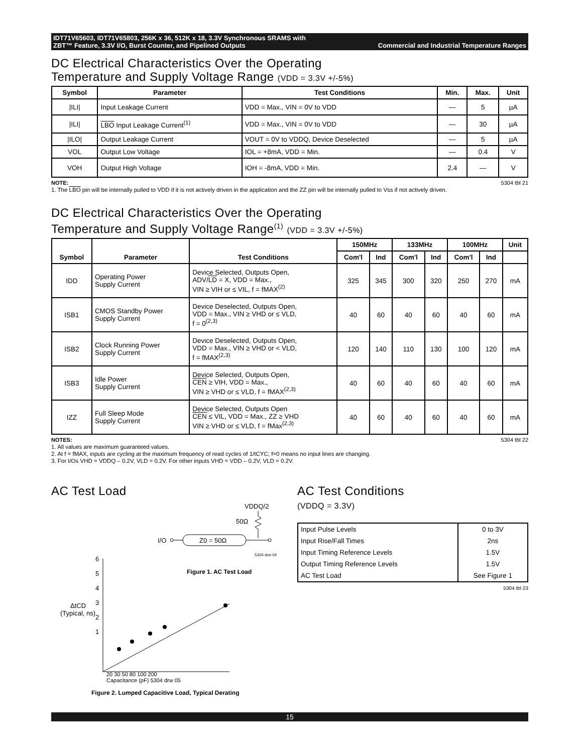IDT71V65603, IDT71V65803, 256K x 36, 512K x 18, 3.3V Synchronous SRAMS with
ZBT™ Feature, 3.3V I/O, Burst Counter, and Pipelined Outputs
Commercial and Industrial Temperature Ranges
DC Electrical Characteristics Over the Operating
Temperature and Supply Voltage Range (VDD = 3.3V +/-5%)
| Symbol | Parameter | Test Conditions | Min. | Max. | Unit |
| --- | --- | --- | --- | --- | --- |
| /ILI/ | Input Leakage Current | VDD = Max., VIN = 0V to VDD | — | 5 | µA |
| /ILI/ | LBO Input Leakage Current<sup>(1)</sup> | VDD = Max., VIN = 0V to VDD | — | 30 | µA |
| /ILO/ | Output Leakage Current | VOUT = 0V to VDDQ, Device Deselected | — | 5 | µA |
| VOL | Output Low Voltage | IOL = +8mA, VDD = Min. | — | 0.4 | V |
| VOH | Output High Voltage | IOH = -8mA, VDD = Min. | 2.4 | — | V |
NOTE: 5304 tbl 21
1. The LBO pin will be internally pulled to VDD if it is not actively driven in the application and the ZZ pin will be internally pulled to Vss if not actively driven.
DC Electrical Characteristics Over the Operating
Temperature and Supply Voltage Range<sup>(1)</sup> (VDD = 3.3V +/-5%)
| Symbol | Parameter | Test Conditions | 150MHz | | 133MHz | | 100MHz | | Unit |
| --- | --- | --- | --- | --- | --- | --- | --- | --- | --- |
| | | | Com'l | Ind | Com'l | Ind | Com'l | Ind | |
| IDD | Operating Power Supply Current | Device Selected, Outputs Open, ADV/ LD = X, VDD = Max., VIN ≥ VIH or ≤ VIL, f = fMAX<sup>(2)</sup> | 325 | 345 | 300 | 320 | 250 | 270 | mA |
| ISB1 | CMOS Standby Power Supply Current | Device Deselected, Outputs Open, VDD = Max., VIN ≥ VHD or ≤ VLD, f = 0<sup>(2,3)</sup> | 40 | 60 | 40 | 60 | 40 | 60 | mA |
| ISB2 | Clock Running Power Supply Current | Device Deselected, Outputs Open, VDD = Max., VIN ≥ VHD or < VLD, f = fMAX<sup>(2,3)</sup> | 120 | 140 | 110 | 130 | 100 | 120 | mA |
| ISB3 | Idle Power Supply Current | Device Selected, Outputs Open, CEN ≥ VIH, VDD = Max., VIN ≥ VHD or ≤ VLD, f = fMAX<sup>(2,3)</sup> | 40 | 60 | 40 | 60 | 40 | 60 | mA |
| IZZ | Full Sleep Mode Supply Current | Device Selected, Outputs Open CEN ≤ VIL, VDD = Max., ZZ ≥ VHD VIN ≥ VHD or ≤ VLD, f = fMax<sup>(2,3)</sup> | 40 | 60 | 40 | 60 | 40 | 60 | mA |
NOTES: 5304 tbl 22
1. All values are maximum guaranteed values.
2. At f = fMAX, inputs are cycling at the maximum frequency of read cycles of 1/tCYC; f=0 means no input lines are changing.
3. For I/Os VHD = VDDQ – 0.2V, VLD = 0.2V. For other inputs VHD = VDD – 0.2V, VLD = 0.2V.
AC Test Load
VDDQ/2
50Ω
I/O
Z0 = 50Ω
5304 drw 04
Figure 1. AC Test Load
6
5
4
3
2
1
ΔtCD
(Typical, ns)
20 30 50 80 100 200
Capacitance (pF) 5304 drw 05
Figure 2. Lumped Capacitive Load, Typical Derating
AC Test Conditions
(VDDQ = 3.3V)
| Input Pulse Levels | 0 to 3V |
| Input Rise/Fall Times | 2ns |
| Input Timing Reference Levels | 1.5V |
| Output Timing Reference Levels | 1.5V |
| AC Test Load | See Figure 1 |
5304 tbl 23
15